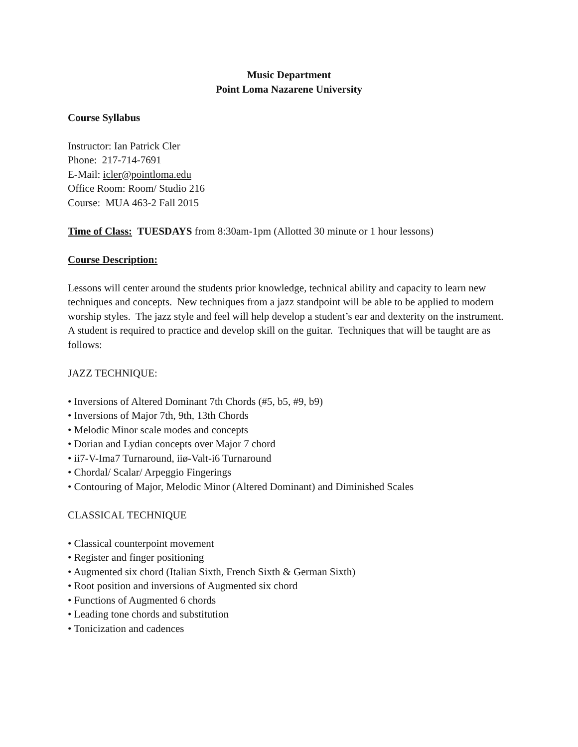Music Department
Point Loma Nazarene University
Course Syllabus
Instructor: Ian Patrick Cler
Phone: 217-714-7691
E-Mail: icler@pointloma.edu
Office Room: Room/ Studio 216
Course: MUA 463-2 Fall 2015
Time of Class: TUESDAYS from 8:30am-1pm (Allotted 30 minute or 1 hour lessons)
Course Description:
Lessons will center around the students prior knowledge, technical ability and capacity to learn new techniques and concepts. New techniques from a jazz standpoint will be able to be applied to modern worship styles. The jazz style and feel will help develop a student’s ear and dexterity on the instrument. A student is required to practice and develop skill on the guitar. Techniques that will be taught are as follows:
JAZZ TECHNIQUE:
• Inversions of Altered Dominant 7th Chords (#5, b5, #9, b9)
• Inversions of Major 7th, 9th, 13th Chords
• Melodic Minor scale modes and concepts
• Dorian and Lydian concepts over Major 7 chord
• ii7-V-Ima7 Turnaround, iiø-Valt-i6 Turnaround
• Chordal/ Scalar/ Arpeggio Fingerings
• Contouring of Major, Melodic Minor (Altered Dominant) and Diminished Scales
CLASSICAL TECHNIQUE
• Classical counterpoint movement
• Register and finger positioning
• Augmented six chord (Italian Sixth, French Sixth & German Sixth)
• Root position and inversions of Augmented six chord
• Functions of Augmented 6 chords
• Leading tone chords and substitution
• Tonicization and cadences